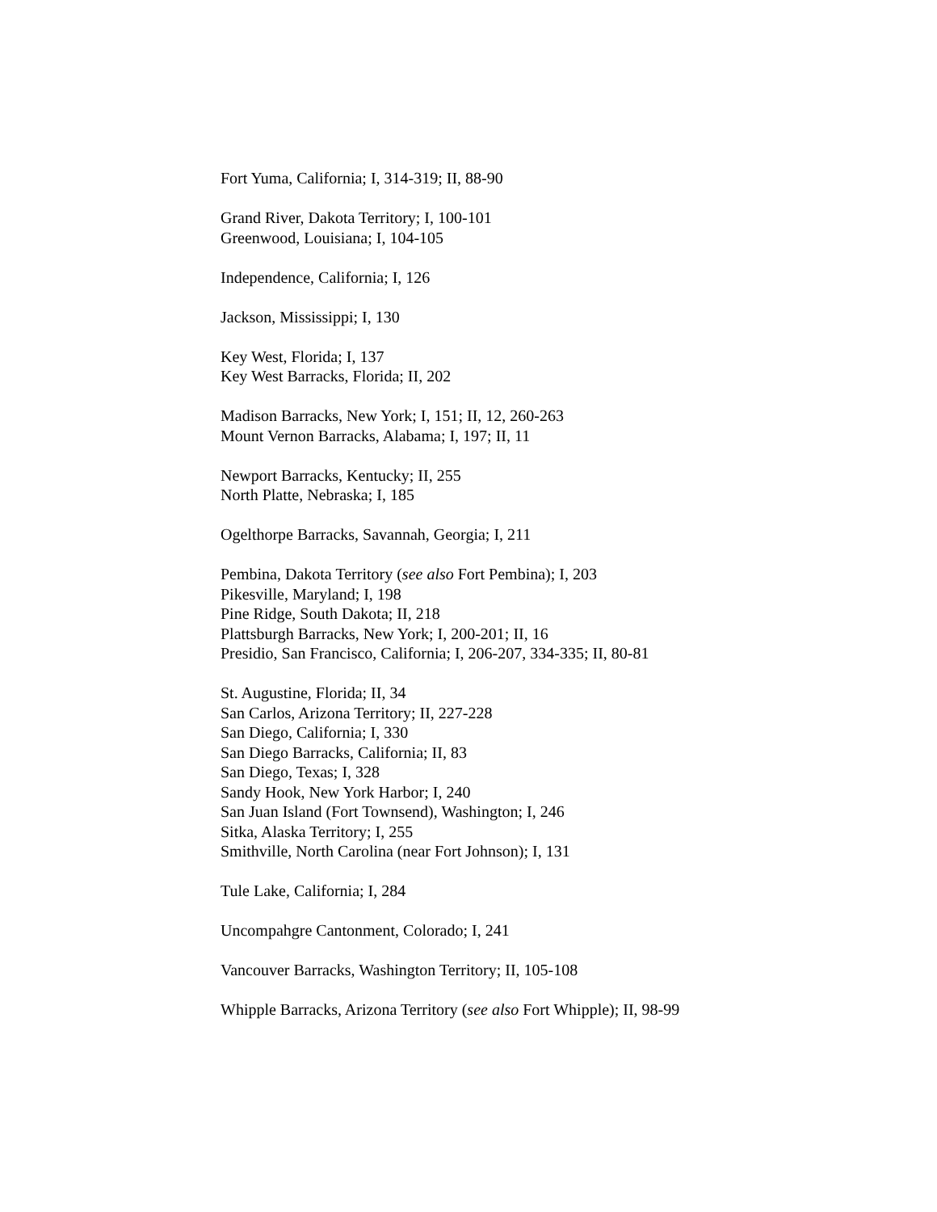Fort Yuma, California; I, 314-319; II, 88-90
Grand River, Dakota Territory; I, 100-101
Greenwood, Louisiana; I, 104-105
Independence, California; I, 126
Jackson, Mississippi; I, 130
Key West, Florida; I, 137
Key West Barracks, Florida; II, 202
Madison Barracks, New York; I, 151; II, 12, 260-263
Mount Vernon Barracks, Alabama; I, 197; II, 11
Newport Barracks, Kentucky; II, 255
North Platte, Nebraska; I, 185
Ogelthorpe Barracks, Savannah, Georgia; I, 211
Pembina, Dakota Territory (see also Fort Pembina); I, 203
Pikesville, Maryland; I, 198
Pine Ridge, South Dakota; II, 218
Plattsburgh Barracks, New York; I, 200-201; II, 16
Presidio, San Francisco, California; I, 206-207, 334-335; II, 80-81
St. Augustine, Florida; II, 34
San Carlos, Arizona Territory; II, 227-228
San Diego, California; I, 330
San Diego Barracks, California; II, 83
San Diego, Texas; I, 328
Sandy Hook, New York Harbor; I, 240
San Juan Island (Fort Townsend), Washington; I, 246
Sitka, Alaska Territory; I, 255
Smithville, North Carolina (near Fort Johnson); I, 131
Tule Lake, California; I, 284
Uncompahgre Cantonment, Colorado; I, 241
Vancouver Barracks, Washington Territory; II, 105-108
Whipple Barracks, Arizona Territory (see also Fort Whipple); II, 98-99